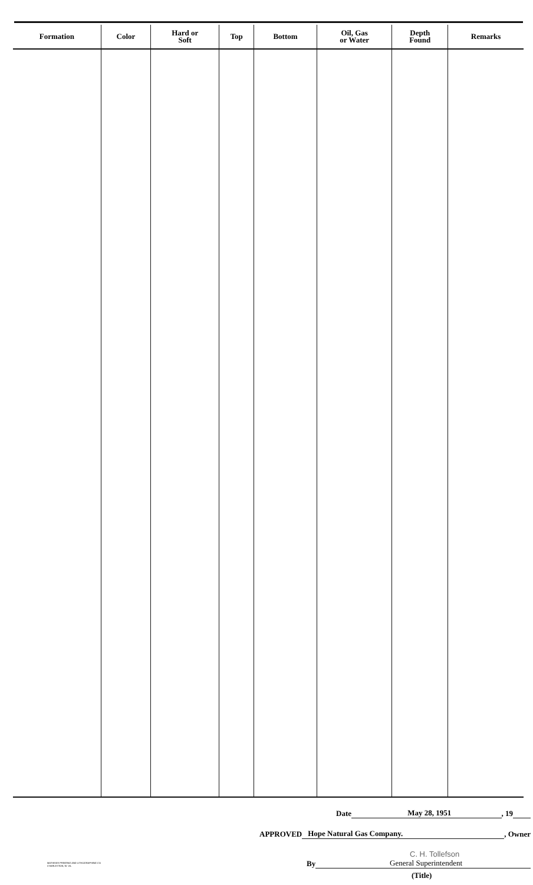| Formation | Color | Hard or Soft | Top | Bottom | Oil, Gas or Water | Depth Found | Remarks |
| --- | --- | --- | --- | --- | --- | --- | --- |
Date May 28, 1951, 19
APPROVED Hope Natural Gas Company., Owner
C. H. Tollefson
By General Superintendent
(Title)
MATHEWS PRINTING AND LITHOGRAPHING CO
CHARLESTON, W. VA.